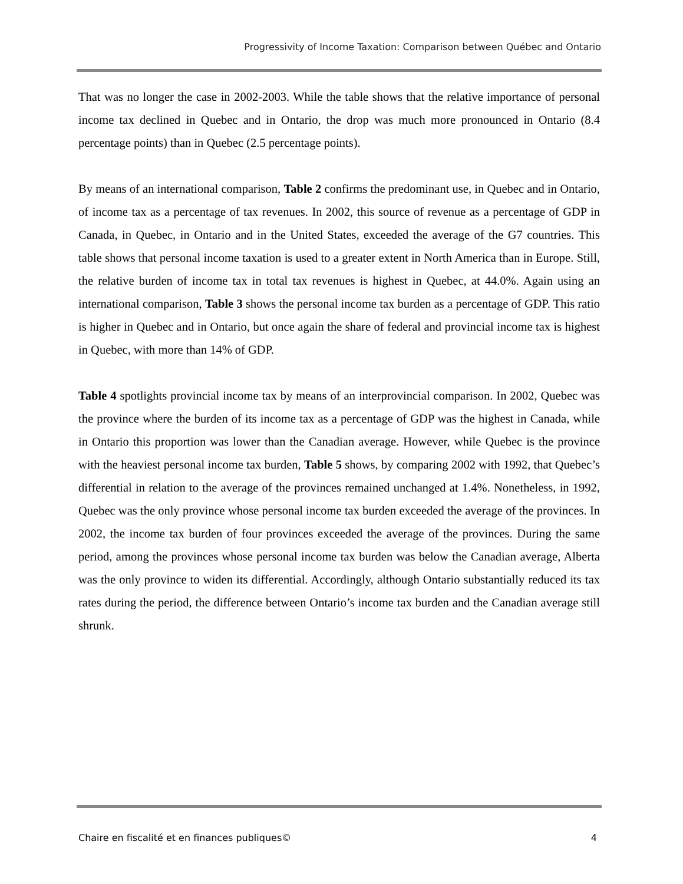Progressivity of Income Taxation: Comparison between Québec and Ontario
That was no longer the case in 2002-2003. While the table shows that the relative importance of personal income tax declined in Quebec and in Ontario, the drop was much more pronounced in Ontario (8.4 percentage points) than in Quebec (2.5 percentage points).
By means of an international comparison, Table 2 confirms the predominant use, in Quebec and in Ontario, of income tax as a percentage of tax revenues. In 2002, this source of revenue as a percentage of GDP in Canada, in Quebec, in Ontario and in the United States, exceeded the average of the G7 countries. This table shows that personal income taxation is used to a greater extent in North America than in Europe. Still, the relative burden of income tax in total tax revenues is highest in Quebec, at 44.0%. Again using an international comparison, Table 3 shows the personal income tax burden as a percentage of GDP. This ratio is higher in Quebec and in Ontario, but once again the share of federal and provincial income tax is highest in Quebec, with more than 14% of GDP.
Table 4 spotlights provincial income tax by means of an interprovincial comparison. In 2002, Quebec was the province where the burden of its income tax as a percentage of GDP was the highest in Canada, while in Ontario this proportion was lower than the Canadian average. However, while Quebec is the province with the heaviest personal income tax burden, Table 5 shows, by comparing 2002 with 1992, that Quebec’s differential in relation to the average of the provinces remained unchanged at 1.4%. Nonetheless, in 1992, Quebec was the only province whose personal income tax burden exceeded the average of the provinces. In 2002, the income tax burden of four provinces exceeded the average of the provinces. During the same period, among the provinces whose personal income tax burden was below the Canadian average, Alberta was the only province to widen its differential. Accordingly, although Ontario substantially reduced its tax rates during the period, the difference between Ontario’s income tax burden and the Canadian average still shrunk.
Chaire en fiscalité et en finances publiques© 4